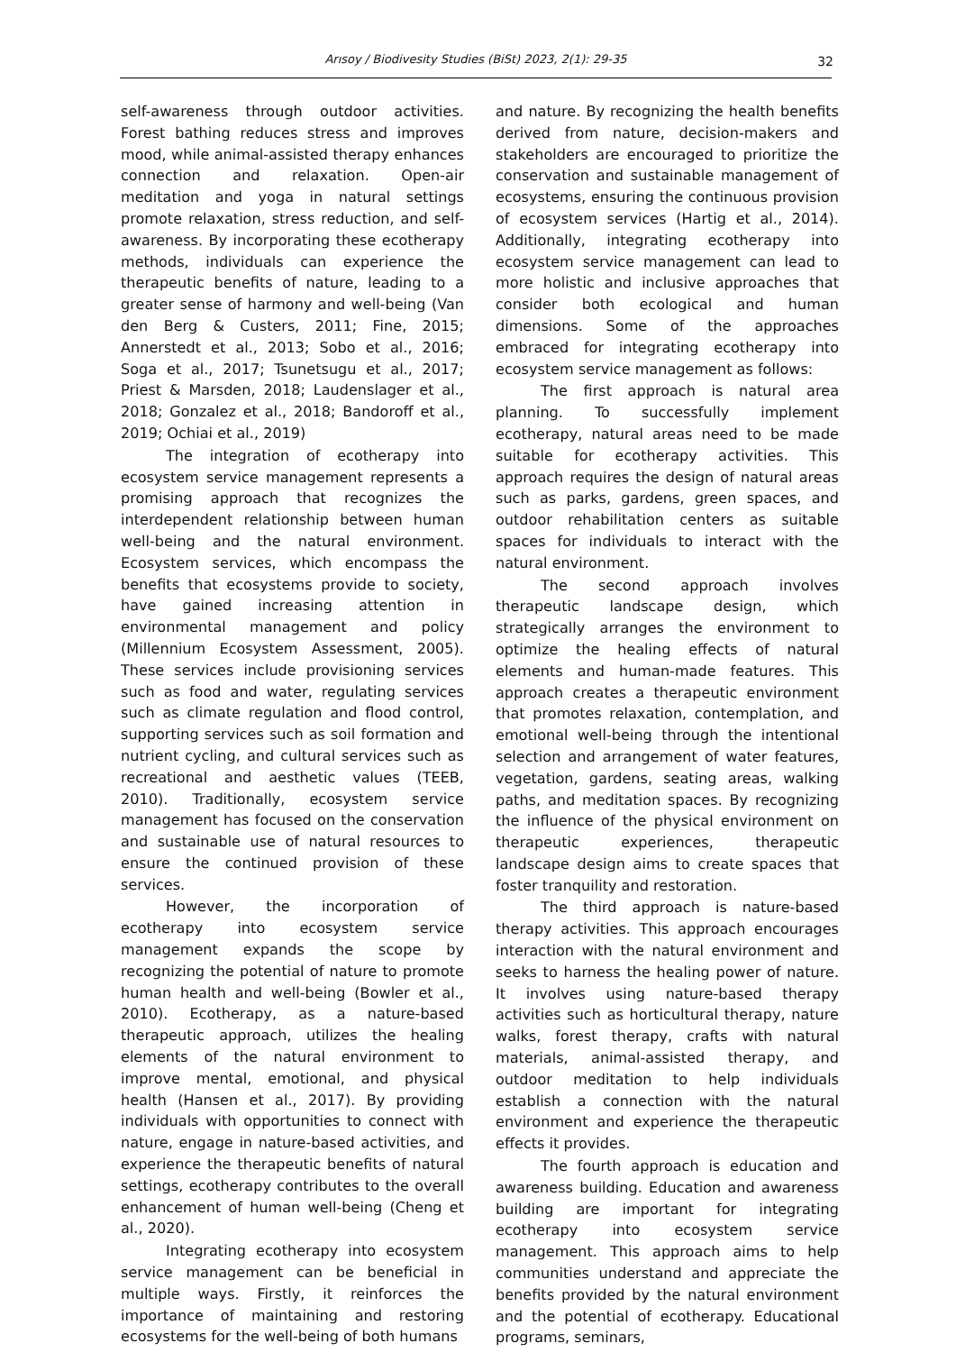Arısoy / Biodivesity Studies (BiSt) 2023, 2(1): 29-35 32
self-awareness through outdoor activities. Forest bathing reduces stress and improves mood, while animal-assisted therapy enhances connection and relaxation. Open-air meditation and yoga in natural settings promote relaxation, stress reduction, and self-awareness. By incorporating these ecotherapy methods, individuals can experience the therapeutic benefits of nature, leading to a greater sense of harmony and well-being (Van den Berg & Custers, 2011; Fine, 2015; Annerstedt et al., 2013; Sobo et al., 2016; Soga et al., 2017; Tsunetsugu et al., 2017; Priest & Marsden, 2018; Laudenslager et al., 2018; Gonzalez et al., 2018; Bandoroff et al., 2019; Ochiai et al., 2019)
The integration of ecotherapy into ecosystem service management represents a promising approach that recognizes the interdependent relationship between human well-being and the natural environment. Ecosystem services, which encompass the benefits that ecosystems provide to society, have gained increasing attention in environmental management and policy (Millennium Ecosystem Assessment, 2005). These services include provisioning services such as food and water, regulating services such as climate regulation and flood control, supporting services such as soil formation and nutrient cycling, and cultural services such as recreational and aesthetic values (TEEB, 2010). Traditionally, ecosystem service management has focused on the conservation and sustainable use of natural resources to ensure the continued provision of these services.
However, the incorporation of ecotherapy into ecosystem service management expands the scope by recognizing the potential of nature to promote human health and well-being (Bowler et al., 2010). Ecotherapy, as a nature-based therapeutic approach, utilizes the healing elements of the natural environment to improve mental, emotional, and physical health (Hansen et al., 2017). By providing individuals with opportunities to connect with nature, engage in nature-based activities, and experience the therapeutic benefits of natural settings, ecotherapy contributes to the overall enhancement of human well-being (Cheng et al., 2020).
Integrating ecotherapy into ecosystem service management can be beneficial in multiple ways. Firstly, it reinforces the importance of maintaining and restoring ecosystems for the well-being of both humans
and nature. By recognizing the health benefits derived from nature, decision-makers and stakeholders are encouraged to prioritize the conservation and sustainable management of ecosystems, ensuring the continuous provision of ecosystem services (Hartig et al., 2014). Additionally, integrating ecotherapy into ecosystem service management can lead to more holistic and inclusive approaches that consider both ecological and human dimensions. Some of the approaches embraced for integrating ecotherapy into ecosystem service management as follows:
The first approach is natural area planning. To successfully implement ecotherapy, natural areas need to be made suitable for ecotherapy activities. This approach requires the design of natural areas such as parks, gardens, green spaces, and outdoor rehabilitation centers as suitable spaces for individuals to interact with the natural environment.
The second approach involves therapeutic landscape design, which strategically arranges the environment to optimize the healing effects of natural elements and human-made features. This approach creates a therapeutic environment that promotes relaxation, contemplation, and emotional well-being through the intentional selection and arrangement of water features, vegetation, gardens, seating areas, walking paths, and meditation spaces. By recognizing the influence of the physical environment on therapeutic experiences, therapeutic landscape design aims to create spaces that foster tranquility and restoration.
The third approach is nature-based therapy activities. This approach encourages interaction with the natural environment and seeks to harness the healing power of nature. It involves using nature-based therapy activities such as horticultural therapy, nature walks, forest therapy, crafts with natural materials, animal-assisted therapy, and outdoor meditation to help individuals establish a connection with the natural environment and experience the therapeutic effects it provides.
The fourth approach is education and awareness building. Education and awareness building are important for integrating ecotherapy into ecosystem service management. This approach aims to help communities understand and appreciate the benefits provided by the natural environment and the potential of ecotherapy. Educational programs, seminars,